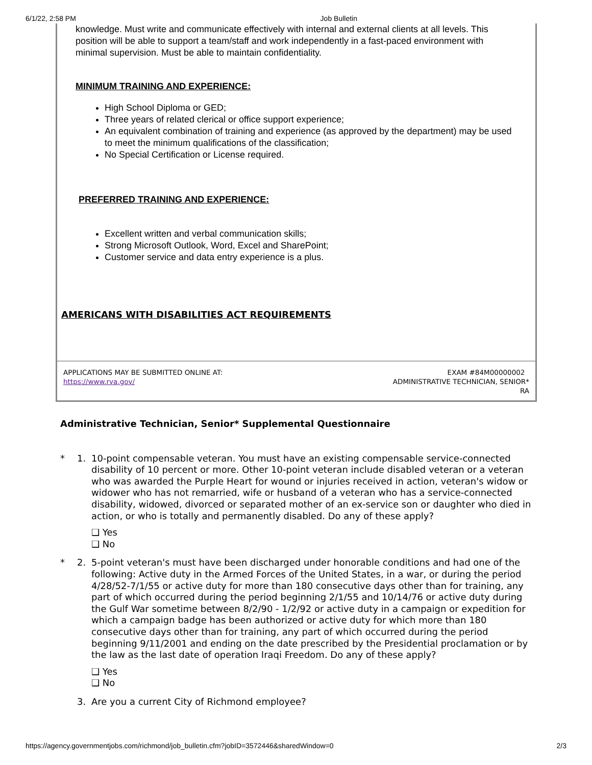6/1/22, 2:58 PM Job Bulletin
knowledge. Must write and communicate effectively with internal and external clients at all levels. This position will be able to support a team/staff and work independently in a fast-paced environment with minimal supervision. Must be able to maintain confidentiality.
MINIMUM TRAINING AND EXPERIENCE:
High School Diploma or GED;
Three years of related clerical or office support experience;
An equivalent combination of training and experience (as approved by the department) may be used to meet the minimum qualifications of the classification;
No Special Certification or License required.
PREFERRED TRAINING AND EXPERIENCE:
Excellent written and verbal communication skills;
Strong Microsoft Outlook, Word, Excel and SharePoint;
Customer service and data entry experience is a plus.
AMERICANS WITH DISABILITIES ACT REQUIREMENTS
APPLICATIONS MAY BE SUBMITTED ONLINE AT:
https://www.rva.gov/
EXAM #84M00000002
ADMINISTRATIVE TECHNICIAN, SENIOR*
RA
Administrative Technician, Senior* Supplemental Questionnaire
* 1. 10-point compensable veteran. You must have an existing compensable service-connected disability of 10 percent or more. Other 10-point veteran include disabled veteran or a veteran who was awarded the Purple Heart for wound or injuries received in action, veteran's widow or widower who has not remarried, wife or husband of a veteran who has a service-connected disability, widowed, divorced or separated mother of an ex-service son or daughter who died in action, or who is totally and permanently disabled. Do any of these apply?
❑ Yes
❑ No
* 2. 5-point veteran's must have been discharged under honorable conditions and had one of the following: Active duty in the Armed Forces of the United States, in a war, or during the period 4/28/52-7/1/55 or active duty for more than 180 consecutive days other than for training, any part of which occurred during the period beginning 2/1/55 and 10/14/76 or active duty during the Gulf War sometime between 8/2/90 - 1/2/92 or active duty in a campaign or expedition for which a campaign badge has been authorized or active duty for which more than 180 consecutive days other than for training, any part of which occurred during the period beginning 9/11/2001 and ending on the date prescribed by the Presidential proclamation or by the law as the last date of operation Iraqi Freedom. Do any of these apply?
❑ Yes
❑ No
3. Are you a current City of Richmond employee?
https://agency.governmentjobs.com/richmond/job_bulletin.cfm?jobID=3572446&sharedWindow=0 2/3